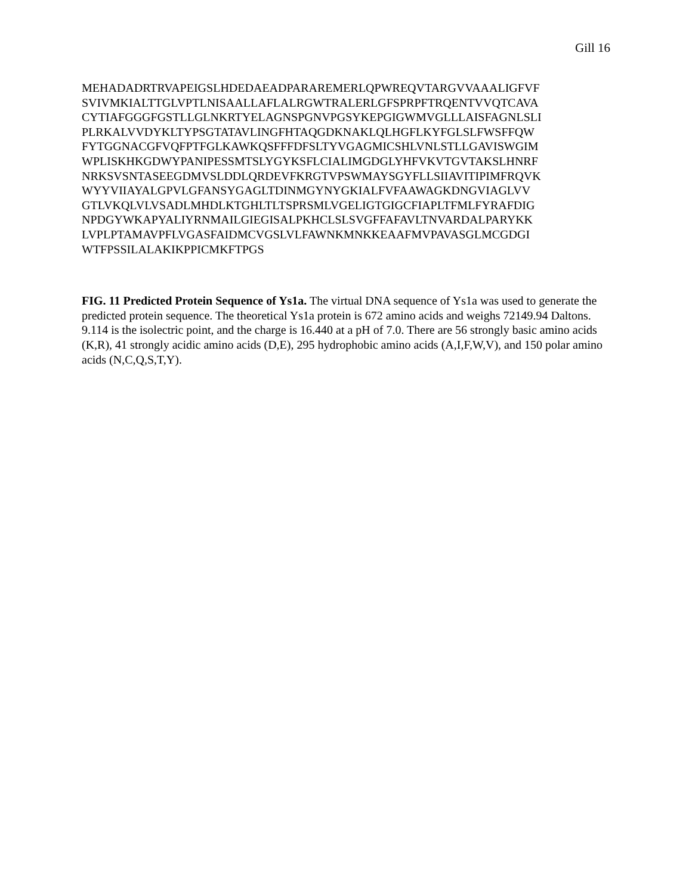Gill 16
MEHADADRTRVAPEIGSLHDEDAEADPARAREMERLQPWREQVTARGVVAAALIGFVF
SVIVMKIALTTGLVPTLNISAALLAFLALRGWTRALERLGFSPRPFTRQENTVVQTCAVA
CYTIAFGGGFGSTLLGLNKRTYELAGNSPGNVPGSYKEPGIGWMVGLLLAISFAGNLSLI
PLRKALVVDYKLTYPSGTATAVLINGFHTAQGDKNAKLQLHGFLKYFGLSLFWSFFQW
FYTGGNACGFVQFPTFGLKAWKQSFFFDFSLTYVGAGMICSHLVNLSTLLGAVISWGIM
WPLISKHKGDWYPANIPESSMTSLYGYKSFLCIALIMGDGLYHFVKVTGVTAKSLHNRF
NRKSVSNTASEEGDMVSLDDLQRDEVFKRGTVPSWMAYSGYFLLSIIAVITIPIMFRQVK
WYYVIIAYALGPVLGFANSYGAGLTDINMGYNYGKIALFVFAAWAGKDNGVIAGLVV
GTLVKQLVLVSADLMHDLKTGHLTLTSPRSMLVGELIGTGIGCFIAPLTFMLFYRAFDIG
NPDGYWKAPYALIYRNMAILGIEGISALPKHCLSLSVGFFAFAVLTNVARDALPARYKK
LVPLPTAMAVPFLVGASFAIDMCVGSLVLFAWNKMNKKEAAFMVPAVASGLMCGDGI
WTFPSSILALAKIKPPICMKFTPGS
FIG. 11 Predicted Protein Sequence of Ys1a. The virtual DNA sequence of Ys1a was used to generate the predicted protein sequence. The theoretical Ys1a protein is 672 amino acids and weighs 72149.94 Daltons. 9.114 is the isolectric point, and the charge is 16.440 at a pH of 7.0. There are 56 strongly basic amino acids (K,R), 41 strongly acidic amino acids (D,E), 295 hydrophobic amino acids (A,I,F,W,V), and 150 polar amino acids (N,C,Q,S,T,Y).